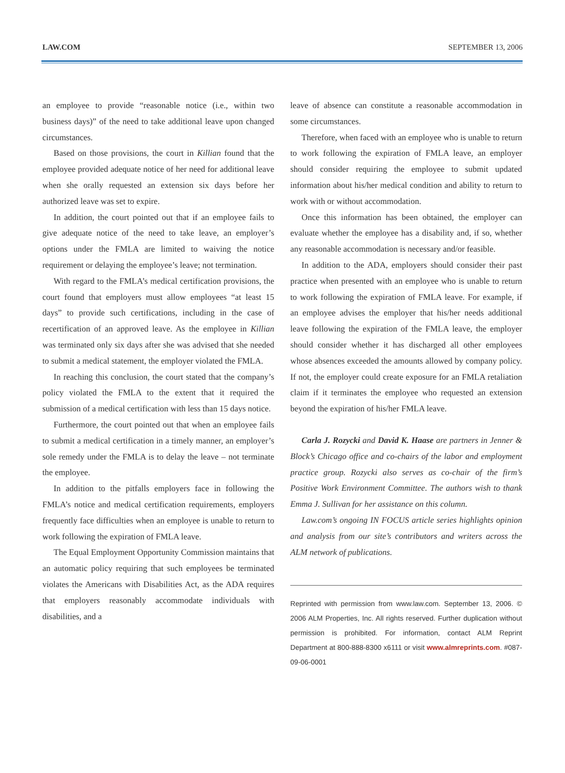LAW.COM SEPTEMBER 13, 2006
an employee to provide “reasonable notice (i.e., within two business days)” of the need to take additional leave upon changed circumstances.
Based on those provisions, the court in Killian found that the employee provided adequate notice of her need for additional leave when she orally requested an extension six days before her authorized leave was set to expire.
In addition, the court pointed out that if an employee fails to give adequate notice of the need to take leave, an employer’s options under the FMLA are limited to waiving the notice requirement or delaying the employee’s leave; not termination.
With regard to the FMLA’s medical certification provisions, the court found that employers must allow employees “at least 15 days” to provide such certifications, including in the case of recertification of an approved leave. As the employee in Killian was terminated only six days after she was advised that she needed to submit a medical statement, the employer violated the FMLA.
In reaching this conclusion, the court stated that the company’s policy violated the FMLA to the extent that it required the submission of a medical certification with less than 15 days notice.
Furthermore, the court pointed out that when an employee fails to submit a medical certification in a timely manner, an employer’s sole remedy under the FMLA is to delay the leave – not terminate the employee.
In addition to the pitfalls employers face in following the FMLA’s notice and medical certification requirements, employers frequently face difficulties when an employee is unable to return to work following the expiration of FMLA leave.
The Equal Employment Opportunity Commission maintains that an automatic policy requiring that such employees be terminated violates the Americans with Disabilities Act, as the ADA requires that employers reasonably accommodate individuals with disabilities, and a
leave of absence can constitute a reasonable accommodation in some circumstances.
Therefore, when faced with an employee who is unable to return to work following the expiration of FMLA leave, an employer should consider requiring the employee to submit updated information about his/her medical condition and ability to return to work with or without accommodation.
Once this information has been obtained, the employer can evaluate whether the employee has a disability and, if so, whether any reasonable accommodation is necessary and/or feasible.
In addition to the ADA, employers should consider their past practice when presented with an employee who is unable to return to work following the expiration of FMLA leave. For example, if an employee advises the employer that his/her needs additional leave following the expiration of the FMLA leave, the employer should consider whether it has discharged all other employees whose absences exceeded the amounts allowed by company policy. If not, the employer could create exposure for an FMLA retaliation claim if it terminates the employee who requested an extension beyond the expiration of his/her FMLA leave.
Carla J. Rozycki and David K. Haase are partners in Jenner & Block’s Chicago office and co-chairs of the labor and employment practice group. Rozycki also serves as co-chair of the firm’s Positive Work Environment Committee. The authors wish to thank Emma J. Sullivan for her assistance on this column.
Law.com’s ongoing IN FOCUS article series highlights opinion and analysis from our site’s contributors and writers across the ALM network of publications.
Reprinted with permission from www.law.com. September 13, 2006. © 2006 ALM Properties, Inc. All rights reserved. Further duplication without permission is prohibited. For information, contact ALM Reprint Department at 800-888-8300 x6111 or visit www.almreprints.com. #087-09-06-0001